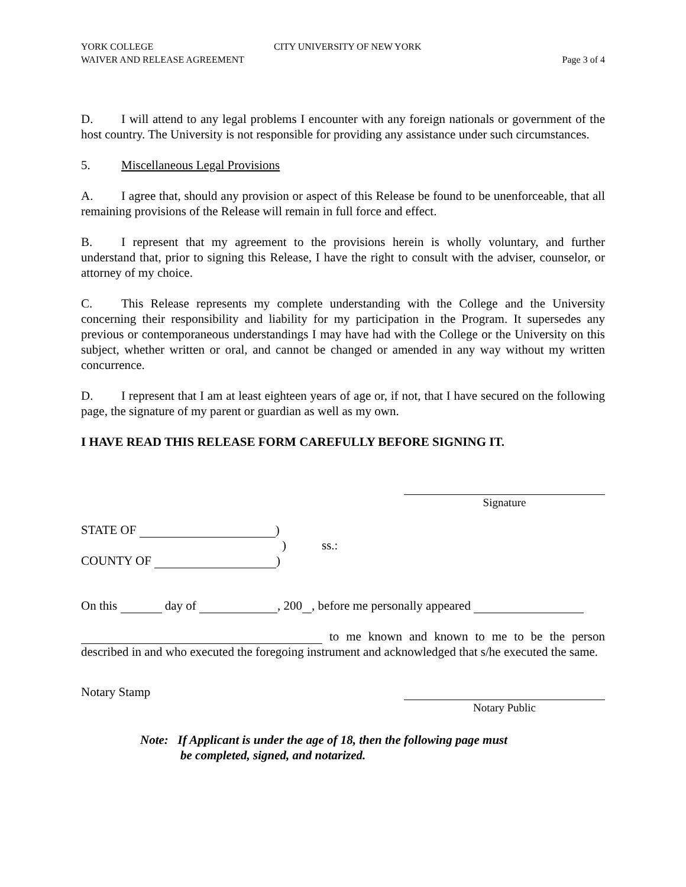YORK COLLEGE
WAIVER AND RELEASE AGREEMENT
CITY UNIVERSITY OF NEW YORK Page 3 of 4
D. I will attend to any legal problems I encounter with any foreign nationals or government of the host country. The University is not responsible for providing any assistance under such circumstances.
5. Miscellaneous Legal Provisions
A. I agree that, should any provision or aspect of this Release be found to be unenforceable, that all remaining provisions of the Release will remain in full force and effect.
B. I represent that my agreement to the provisions herein is wholly voluntary, and further understand that, prior to signing this Release, I have the right to consult with the adviser, counselor, or attorney of my choice.
C. This Release represents my complete understanding with the College and the University concerning their responsibility and liability for my participation in the Program. It supersedes any previous or contemporaneous understandings I may have had with the College or the University on this subject, whether written or oral, and cannot be changed or amended in any way without my written concurrence.
D. I represent that I am at least eighteen years of age or, if not, that I have secured on the following page, the signature of my parent or guardian as well as my own.
I HAVE READ THIS RELEASE FORM CAREFULLY BEFORE SIGNING IT.
Signature
STATE OF )
) ss.:
COUNTY OF )
On this day of , 200 , before me personally appeared
to me known and known to me to be the person described in and who executed the foregoing instrument and acknowledged that s/he executed the same.
Notary Stamp
Notary Public
Note: If Applicant is under the age of 18, then the following page must
be completed, signed, and notarized.